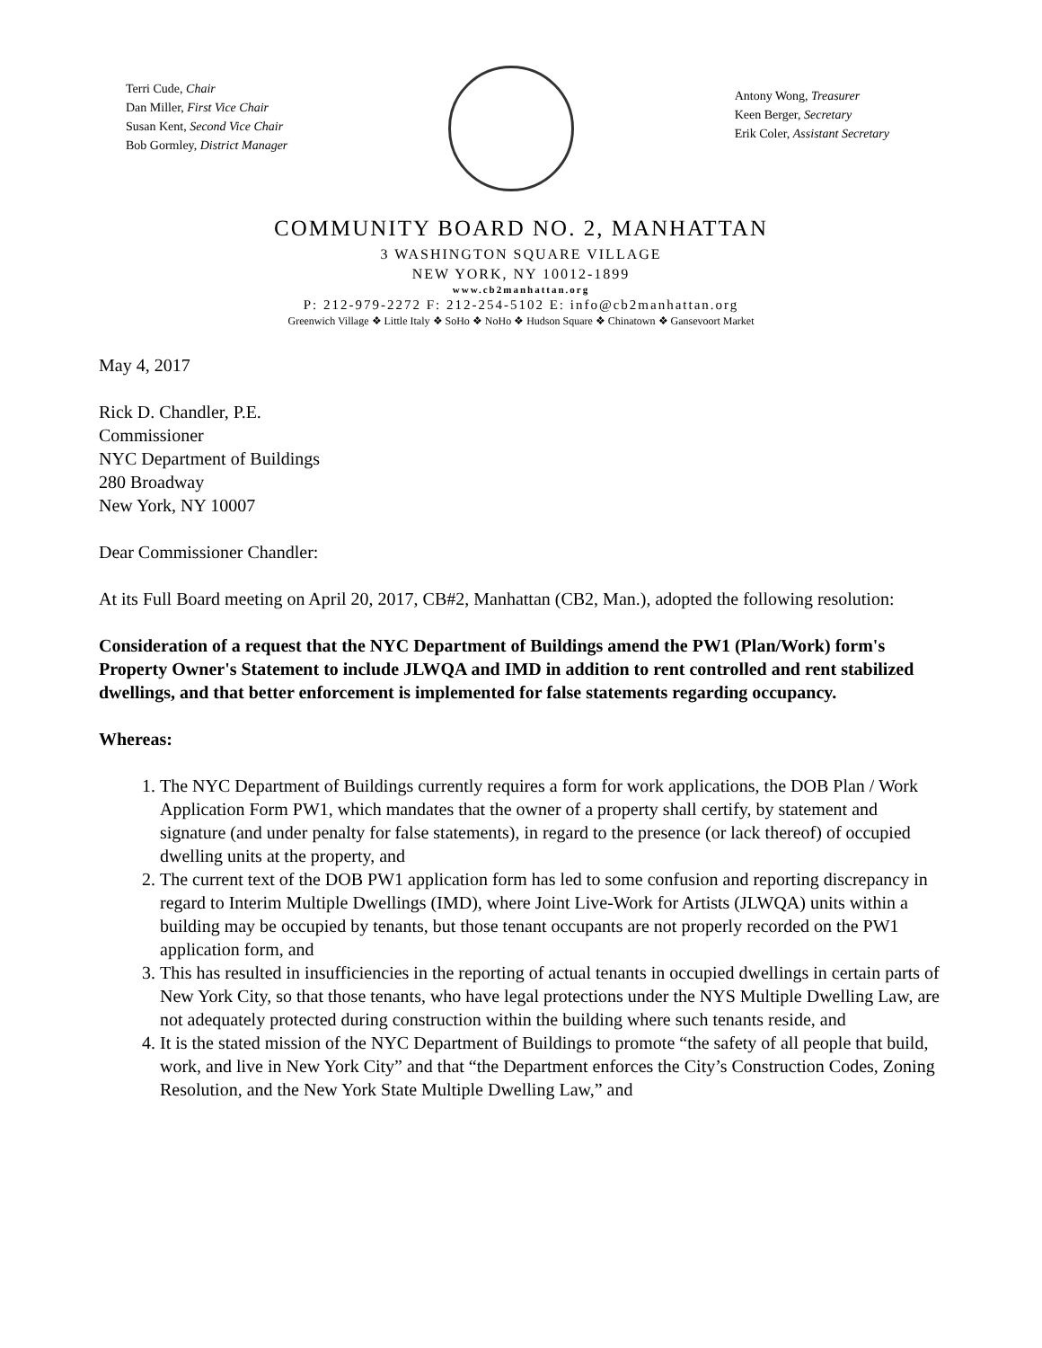Terri Cude, Chair
Dan Miller, First Vice Chair
Susan Kent, Second Vice Chair
Bob Gormley, District Manager
Antony Wong, Treasurer
Keen Berger, Secretary
Erik Coler, Assistant Secretary
COMMUNITY BOARD NO. 2, MANHATTAN
3 WASHINGTON SQUARE VILLAGE
NEW YORK, NY 10012-1899
www.cb2manhattan.org
P: 212-979-2272 F: 212-254-5102 E: info@cb2manhattan.org
Greenwich Village ❖ Little Italy ❖ SoHo ❖ NoHo ❖ Hudson Square ❖ Chinatown ❖ Gansevoort Market
May 4, 2017
Rick D. Chandler, P.E.
Commissioner
NYC Department of Buildings
280 Broadway
New York, NY 10007
Dear Commissioner Chandler:
At its Full Board meeting on April 20, 2017, CB#2, Manhattan (CB2, Man.), adopted the following resolution:
Consideration of a request that the NYC Department of Buildings amend the PW1 (Plan/Work) form's Property Owner's Statement to include JLWQA and IMD in addition to rent controlled and rent stabilized dwellings, and that better enforcement is implemented for false statements regarding occupancy.
Whereas:
1. The NYC Department of Buildings currently requires a form for work applications, the DOB Plan / Work Application Form PW1, which mandates that the owner of a property shall certify, by statement and signature (and under penalty for false statements), in regard to the presence (or lack thereof) of occupied dwelling units at the property, and
2. The current text of the DOB PW1 application form has led to some confusion and reporting discrepancy in regard to Interim Multiple Dwellings (IMD), where Joint Live-Work for Artists (JLWQA) units within a building may be occupied by tenants, but those tenant occupants are not properly recorded on the PW1 application form, and
3. This has resulted in insufficiencies in the reporting of actual tenants in occupied dwellings in certain parts of New York City, so that those tenants, who have legal protections under the NYS Multiple Dwelling Law, are not adequately protected during construction within the building where such tenants reside, and
4. It is the stated mission of the NYC Department of Buildings to promote “the safety of all people that build, work, and live in New York City” and that “the Department enforces the City’s Construction Codes, Zoning Resolution, and the New York State Multiple Dwelling Law,” and